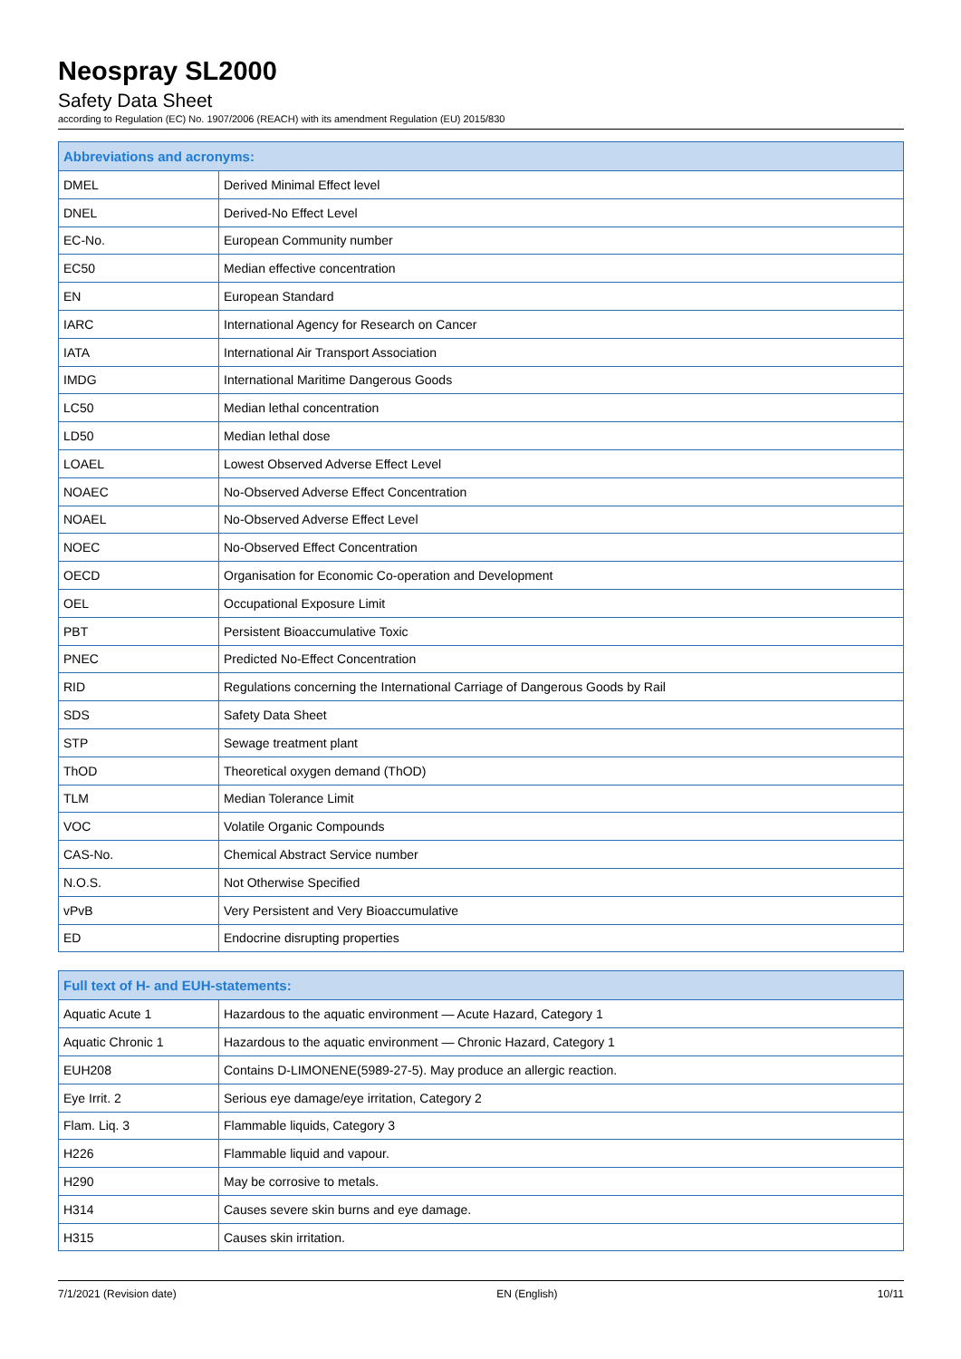Neospray SL2000
Safety Data Sheet
according to Regulation (EC) No. 1907/2006 (REACH) with its amendment Regulation (EU) 2015/830
| Abbreviations and acronyms: | |
| --- | --- |
| DMEL | Derived Minimal Effect level |
| DNEL | Derived-No Effect Level |
| EC-No. | European Community number |
| EC50 | Median effective concentration |
| EN | European Standard |
| IARC | International Agency for Research on Cancer |
| IATA | International Air Transport Association |
| IMDG | International Maritime Dangerous Goods |
| LC50 | Median lethal concentration |
| LD50 | Median lethal dose |
| LOAEL | Lowest Observed Adverse Effect Level |
| NOAEC | No-Observed Adverse Effect Concentration |
| NOAEL | No-Observed Adverse Effect Level |
| NOEC | No-Observed Effect Concentration |
| OECD | Organisation for Economic Co-operation and Development |
| OEL | Occupational Exposure Limit |
| PBT | Persistent Bioaccumulative Toxic |
| PNEC | Predicted No-Effect Concentration |
| RID | Regulations concerning the International Carriage of Dangerous Goods by Rail |
| SDS | Safety Data Sheet |
| STP | Sewage treatment plant |
| ThOD | Theoretical oxygen demand (ThOD) |
| TLM | Median Tolerance Limit |
| VOC | Volatile Organic Compounds |
| CAS-No. | Chemical Abstract Service number |
| N.O.S. | Not Otherwise Specified |
| vPvB | Very Persistent and Very Bioaccumulative |
| ED | Endocrine disrupting properties |
| Full text of H- and EUH-statements: | |
| --- | --- |
| Aquatic Acute 1 | Hazardous to the aquatic environment — Acute Hazard, Category 1 |
| Aquatic Chronic 1 | Hazardous to the aquatic environment — Chronic Hazard, Category 1 |
| EUH208 | Contains D-LIMONENE(5989-27-5). May produce an allergic reaction. |
| Eye Irrit. 2 | Serious eye damage/eye irritation, Category 2 |
| Flam. Liq. 3 | Flammable liquids, Category 3 |
| H226 | Flammable liquid and vapour. |
| H290 | May be corrosive to metals. |
| H314 | Causes severe skin burns and eye damage. |
| H315 | Causes skin irritation. |
7/1/2021 (Revision date) EN (English) 10/11